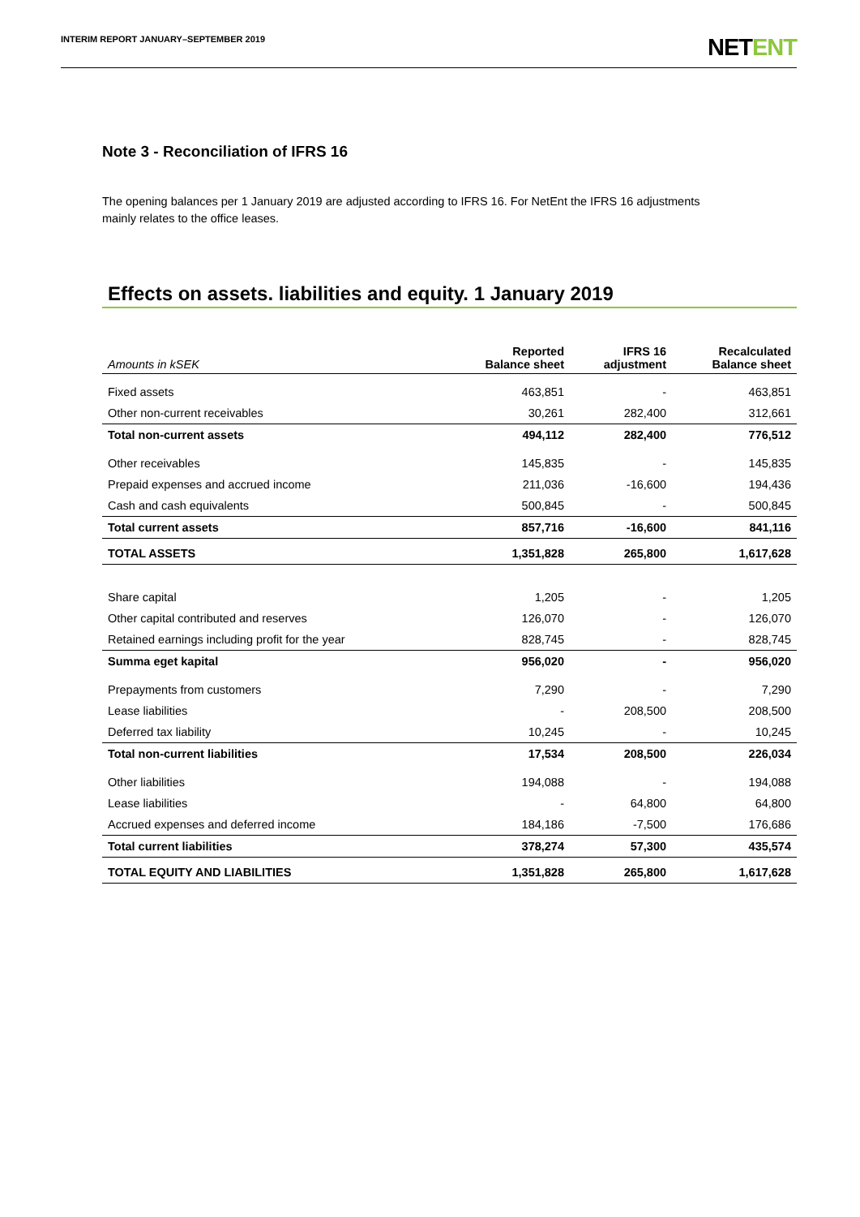INTERIM REPORT JANUARY–SEPTEMBER 2019
NETENT
Note 3 - Reconciliation of IFRS 16
The opening balances per 1 January 2019 are adjusted according to IFRS 16. For NetEnt the IFRS 16 adjustments mainly relates to the office leases.
Effects on assets. liabilities and equity. 1 January 2019
| Amounts in kSEK | Reported Balance sheet | IFRS 16 adjustment | Recalculated Balance sheet |
| --- | --- | --- | --- |
| Fixed assets | 463,851 | - | 463,851 |
| Other non-current receivables | 30,261 | 282,400 | 312,661 |
| Total non-current assets | 494,112 | 282,400 | 776,512 |
| Other receivables | 145,835 | - | 145,835 |
| Prepaid expenses and accrued income | 211,036 | -16,600 | 194,436 |
| Cash and cash equivalents | 500,845 | - | 500,845 |
| Total current assets | 857,716 | -16,600 | 841,116 |
| TOTAL ASSETS | 1,351,828 | 265,800 | 1,617,628 |
| Share capital | 1,205 | - | 1,205 |
| Other capital contributed and reserves | 126,070 | - | 126,070 |
| Retained earnings including profit for the year | 828,745 | - | 828,745 |
| Summa eget kapital | 956,020 | - | 956,020 |
| Prepayments from customers | 7,290 | - | 7,290 |
| Lease liabilities | - | 208,500 | 208,500 |
| Deferred tax liability | 10,245 | - | 10,245 |
| Total non-current liabilities | 17,534 | 208,500 | 226,034 |
| Other liabilities | 194,088 | - | 194,088 |
| Lease liabilities | - | 64,800 | 64,800 |
| Accrued expenses and deferred income | 184,186 | -7,500 | 176,686 |
| Total current liabilities | 378,274 | 57,300 | 435,574 |
| TOTAL EQUITY AND LIABILITIES | 1,351,828 | 265,800 | 1,617,628 |